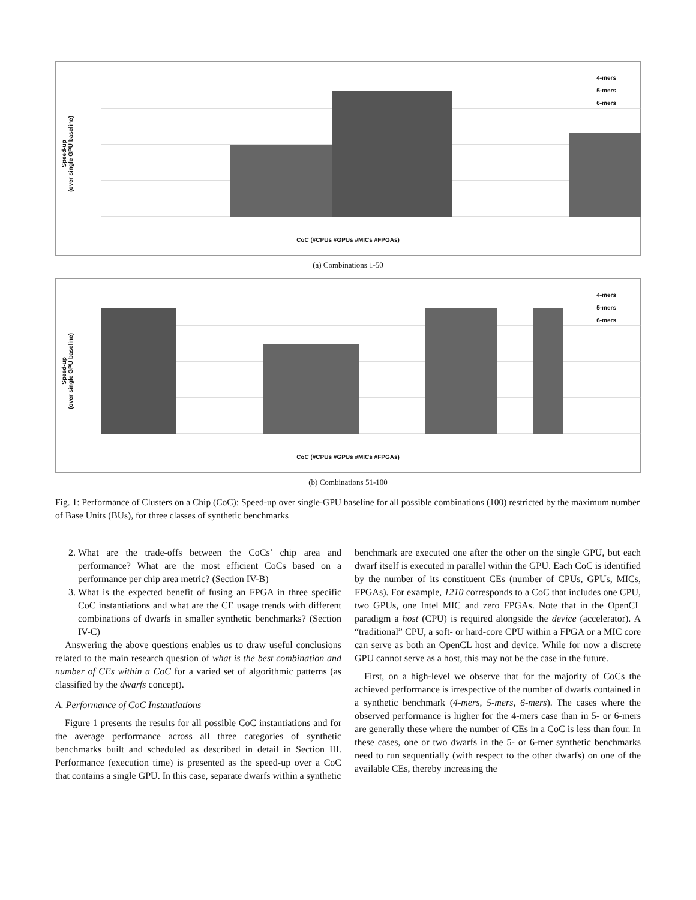Speed-up
(over single GPU baseline)
4-mers
5-mers
6-mers
CoC (#CPUs #GPUs #MICs #FPGAs)
(a) Combinations 1-50
Speed-up
(over single GPU baseline)
4-mers
5-mers
6-mers
CoC (#CPUs #GPUs #MICs #FPGAs)
(b) Combinations 51-100
Fig. 1: Performance of Clusters on a Chip (CoC): Speed-up over single-GPU baseline for all possible combinations (100) restricted by the maximum number of Base Units (BUs), for three classes of synthetic benchmarks
2. What are the trade-offs between the CoCs’ chip area and performance? What are the most efficient CoCs based on a performance per chip area metric? (Section IV-B)
3. What is the expected benefit of fusing an FPGA in three specific CoC instantiations and what are the CE usage trends with different combinations of dwarfs in smaller synthetic benchmarks? (Section IV-C)
 Answering the above questions enables us to draw useful conclusions related to the main research question of what is the best combination and number of CEs within a CoC for a varied set of algorithmic patterns (as classified by the dwarfs concept).
A. Performance of CoC Instantiations
 Figure 1 presents the results for all possible CoC instantiations and for the average performance across all three categories of synthetic benchmarks built and scheduled as described in detail in Section III. Performance (execution time) is presented as the speed-up over a CoC that contains a single GPU. In this case, separate dwarfs within a synthetic
benchmark are executed one after the other on the single GPU, but each dwarf itself is executed in parallel within the GPU. Each CoC is identified by the number of its constituent CEs (number of CPUs, GPUs, MICs, FPGAs). For example, 1210 corresponds to a CoC that includes one CPU, two GPUs, one Intel MIC and zero FPGAs. Note that in the OpenCL paradigm a host (CPU) is required alongside the device (accelerator). A “traditional” CPU, a soft- or hard-core CPU within a FPGA or a MIC core can serve as both an OpenCL host and device. While for now a discrete GPU cannot serve as a host, this may not be the case in the future.
 First, on a high-level we observe that for the majority of CoCs the achieved performance is irrespective of the number of dwarfs contained in a synthetic benchmark (4-mers, 5-mers, 6-mers). The cases where the observed performance is higher for the 4-mers case than in 5- or 6-mers are generally these where the number of CEs in a CoC is less than four. In these cases, one or two dwarfs in the 5- or 6-mer synthetic benchmarks need to run sequentially (with respect to the other dwarfs) on one of the available CEs, thereby increasing the